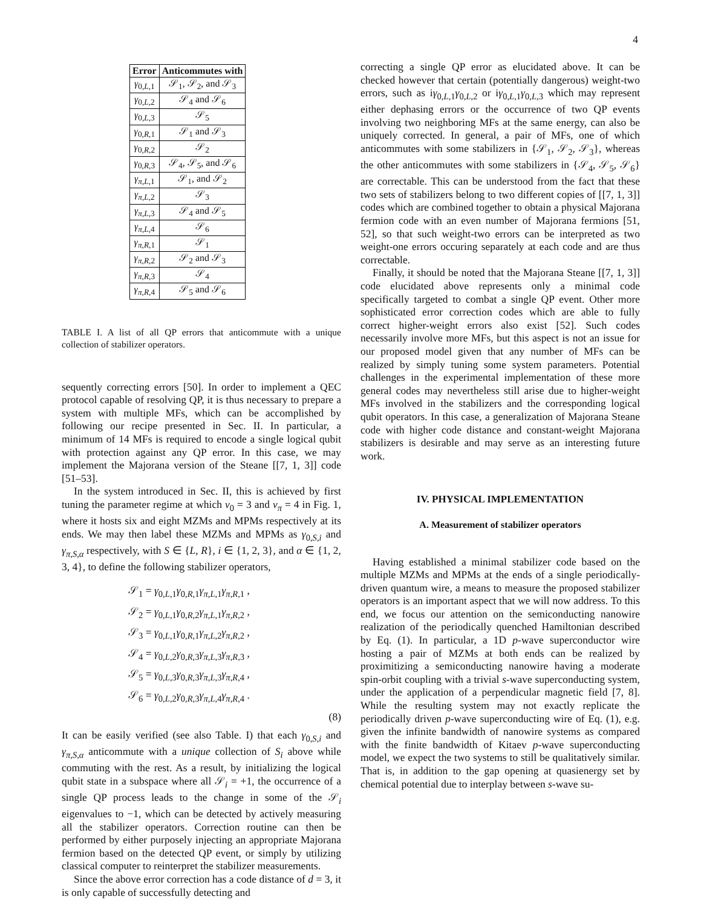4
| Error | Anticommutes with |
| --- | --- |
| γ<sub>0,L,1</sub> | 𝒮<sub>1</sub>, 𝒮<sub>2</sub>, and 𝒮<sub>3</sub> |
| γ<sub>0,L,2</sub> | 𝒮<sub>4</sub> and 𝒮<sub>6</sub> |
| γ<sub>0,L,3</sub> | 𝒮<sub>5</sub> |
| γ<sub>0,R,1</sub> | 𝒮<sub>1</sub> and 𝒮<sub>3</sub> |
| γ<sub>0,R,2</sub> | 𝒮<sub>2</sub> |
| γ<sub>0,R,3</sub> | 𝒮<sub>4</sub>, 𝒮<sub>5</sub>, and 𝒮<sub>6</sub> |
| γ<sub>π,L,1</sub> | 𝒮<sub>1</sub>, and 𝒮<sub>2</sub> |
| γ<sub>π,L,2</sub> | 𝒮<sub>3</sub> |
| γ<sub>π,L,3</sub> | 𝒮<sub>4</sub> and 𝒮<sub>5</sub> |
| γ<sub>π,L,4</sub> | 𝒮<sub>6</sub> |
| γ<sub>π,R,1</sub> | 𝒮<sub>1</sub> |
| γ<sub>π,R,2</sub> | 𝒮<sub>2</sub> and 𝒮<sub>3</sub> |
| γ<sub>π,R,3</sub> | 𝒮<sub>4</sub> |
| γ<sub>π,R,4</sub> | 𝒮<sub>5</sub> and 𝒮<sub>6</sub> |
TABLE I. A list of all QP errors that anticommute with a unique collection of stabilizer operators.
sequently correcting errors [50]. In order to implement a QEC protocol capable of resolving QP, it is thus necessary to prepare a system with multiple MFs, which can be accomplished by following our recipe presented in Sec. II. In particular, a minimum of 14 MFs is required to encode a single logical qubit with protection against any QP error. In this case, we may implement the Majorana version of the Steane [[7, 1, 3]] code [51–53].
In the system introduced in Sec. II, this is achieved by first tuning the parameter regime at which ν<sub>0</sub> = 3 and ν<sub>π</sub> = 4 in Fig. 1, where it hosts six and eight MZMs and MPMs respectively at its ends. We may then label these MZMs and MPMs as γ<sub>0,S,i</sub> and γ<sub>π,S,α</sub> respectively, with S ∈ {L, R}, i ∈ {1, 2, 3}, and α ∈ {1, 2, 3, 4}, to define the following stabilizer operators,
𝒮<sub>1</sub> = γ<sub>0,L,1</sub>γ<sub>0,R,1</sub>γ<sub>π,L,1</sub>γ<sub>π,R,1</sub> ,
𝒮<sub>2</sub> = γ<sub>0,L,1</sub>γ<sub>0,R,2</sub>γ<sub>π,L,1</sub>γ<sub>π,R,2</sub> ,
𝒮<sub>3</sub> = γ<sub>0,L,1</sub>γ<sub>0,R,1</sub>γ<sub>π,L,2</sub>γ<sub>π,R,2</sub> ,
𝒮<sub>4</sub> = γ<sub>0,L,2</sub>γ<sub>0,R,3</sub>γ<sub>π,L,3</sub>γ<sub>π,R,3</sub> ,
𝒮<sub>5</sub> = γ<sub>0,L,3</sub>γ<sub>0,R,3</sub>γ<sub>π,L,3</sub>γ<sub>π,R,4</sub> ,
𝒮<sub>6</sub> = γ<sub>0,L,2</sub>γ<sub>0,R,3</sub>γ<sub>π,L,4</sub>γ<sub>π,R,4</sub> .
(8)
It can be easily verified (see also Table. I) that each γ<sub>0,S,i</sub> and γ<sub>π,S,α</sub> anticommute with a unique collection of S<sub>i</sub> above while commuting with the rest. As a result, by initializing the logical qubit state in a subspace where all 𝒮<sub>i</sub> = +1, the occurrence of a single QP process leads to the change in some of the 𝒮<sub>i</sub> eigenvalues to −1, which can be detected by actively measuring all the stabilizer operators. Correction routine can then be performed by either purposely injecting an appropriate Majorana fermion based on the detected QP event, or simply by utilizing classical computer to reinterpret the stabilizer measurements.
Since the above error correction has a code distance of d = 3, it is only capable of successfully detecting and
correcting a single QP error as elucidated above. It can be checked however that certain (potentially dangerous) weight-two errors, such as iγ<sub>0,L,1</sub>γ<sub>0,L,2</sub> or iγ<sub>0,L,1</sub>γ<sub>0,L,3</sub> which may represent either dephasing errors or the occurrence of two QP events involving two neighboring MFs at the same energy, can also be uniquely corrected. In general, a pair of MFs, one of which anticommutes with some stabilizers in {𝒮<sub>1</sub>, 𝒮<sub>2</sub>, 𝒮<sub>3</sub>}, whereas the other anticommutes with some stabilizers in {𝒮<sub>4</sub>, 𝒮<sub>5</sub>, 𝒮<sub>6</sub>} are correctable. This can be understood from the fact that these two sets of stabilizers belong to two different copies of [[7, 1, 3]] codes which are combined together to obtain a physical Majorana fermion code with an even number of Majorana fermions [51, 52], so that such weight-two errors can be interpreted as two weight-one errors occuring separately at each code and are thus correctable.
Finally, it should be noted that the Majorana Steane [[7, 1, 3]] code elucidated above represents only a minimal code specifically targeted to combat a single QP event. Other more sophisticated error correction codes which are able to fully correct higher-weight errors also exist [52]. Such codes necessarily involve more MFs, but this aspect is not an issue for our proposed model given that any number of MFs can be realized by simply tuning some system parameters. Potential challenges in the experimental implementation of these more general codes may nevertheless still arise due to higher-weight MFs involved in the stabilizers and the corresponding logical qubit operators. In this case, a generalization of Majorana Steane code with higher code distance and constant-weight Majorana stabilizers is desirable and may serve as an interesting future work.
IV. PHYSICAL IMPLEMENTATION
A. Measurement of stabilizer operators
Having established a minimal stabilizer code based on the multiple MZMs and MPMs at the ends of a single periodically-driven quantum wire, a means to measure the proposed stabilizer operators is an important aspect that we will now address. To this end, we focus our attention on the semiconducting nanowire realization of the periodically quenched Hamiltonian described by Eq. (1). In particular, a 1D p-wave superconductor wire hosting a pair of MZMs at both ends can be realized by proximitizing a semiconducting nanowire having a moderate spin-orbit coupling with a trivial s-wave superconducting system, under the application of a perpendicular magnetic field [7, 8]. While the resulting system may not exactly replicate the periodically driven p-wave superconducting wire of Eq. (1), e.g. given the infinite bandwidth of nanowire systems as compared with the finite bandwidth of Kitaev p-wave superconducting model, we expect the two systems to still be qualitatively similar. That is, in addition to the gap opening at quasienergy set by chemical potential due to interplay between s-wave su-